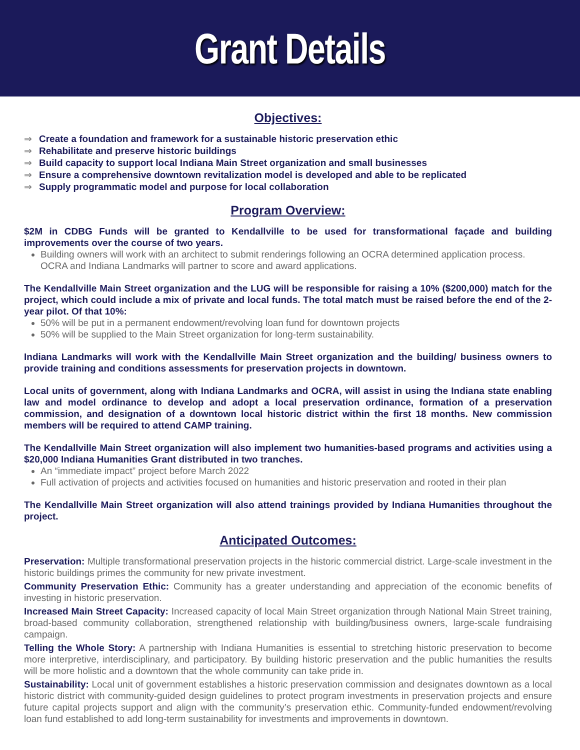Grant Details
Objectives:
⇒ Create a foundation and framework for a sustainable historic preservation ethic
⇒ Rehabilitate and preserve historic buildings
⇒ Build capacity to support local Indiana Main Street organization and small businesses
⇒ Ensure a comprehensive downtown revitalization model is developed and able to be replicated
⇒ Supply programmatic model and purpose for local collaboration
Program Overview:
$2M in CDBG Funds will be granted to Kendallville to be used for transformational façade and building improvements over the course of two years.
Building owners will work with an architect to submit renderings following an OCRA determined application process. OCRA and Indiana Landmarks will partner to score and award applications.
The Kendallville Main Street organization and the LUG will be responsible for raising a 10% ($200,000) match for the project, which could include a mix of private and local funds. The total match must be raised before the end of the 2-year pilot. Of that 10%:
50% will be put in a permanent endowment/revolving loan fund for downtown projects
50% will be supplied to the Main Street organization for long-term sustainability.
Indiana Landmarks will work with the Kendallville Main Street organization and the building/ business owners to provide training and conditions assessments for preservation projects in downtown.
Local units of government, along with Indiana Landmarks and OCRA, will assist in using the Indiana state enabling law and model ordinance to develop and adopt a local preservation ordinance, formation of a preservation commission, and designation of a downtown local historic district within the first 18 months. New commission members will be required to attend CAMP training.
The Kendallville Main Street organization will also implement two humanities-based programs and activities using a $20,000 Indiana Humanities Grant distributed in two tranches.
An “immediate impact” project before March 2022
Full activation of projects and activities focused on humanities and historic preservation and rooted in their plan
The Kendallville Main Street organization will also attend trainings provided by Indiana Humanities throughout the project.
Anticipated Outcomes:
Preservation: Multiple transformational preservation projects in the historic commercial district. Large-scale investment in the historic buildings primes the community for new private investment.
Community Preservation Ethic: Community has a greater understanding and appreciation of the economic benefits of investing in historic preservation.
Increased Main Street Capacity: Increased capacity of local Main Street organization through National Main Street training, broad-based community collaboration, strengthened relationship with building/business owners, large-scale fundraising campaign.
Telling the Whole Story: A partnership with Indiana Humanities is essential to stretching historic preservation to become more interpretive, interdisciplinary, and participatory. By building historic preservation and the public humanities the results will be more holistic and a downtown that the whole community can take pride in.
Sustainability: Local unit of government establishes a historic preservation commission and designates downtown as a local historic district with community-guided design guidelines to protect program investments in preservation projects and ensure future capital projects support and align with the community’s preservation ethic. Community-funded endowment/revolving loan fund established to add long-term sustainability for investments and improvements in downtown.